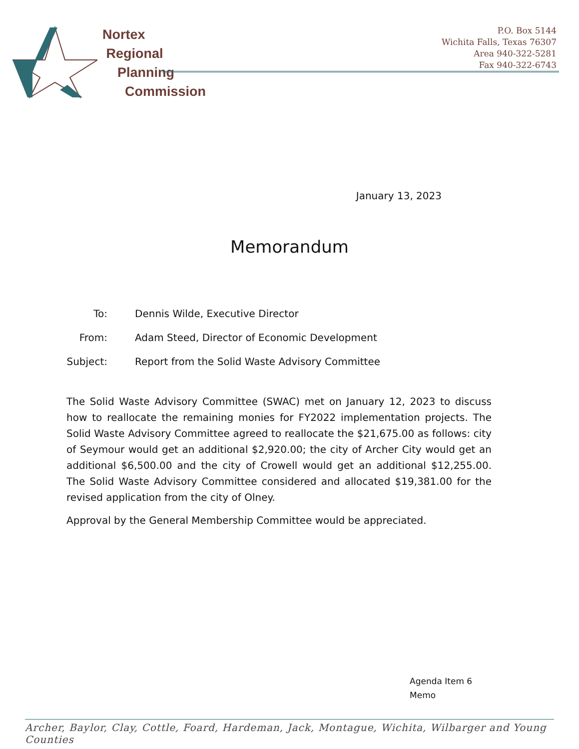Nortex
Regional
Planning
Commission
P.O. Box 5144
Wichita Falls, Texas 76307
Area 940-322-5281
Fax 940-322-6743
January 13, 2023
Memorandum
| To: | Dennis Wilde, Executive Director |
| From: | Adam Steed, Director of Economic Development |
| Subject: | Report from the Solid Waste Advisory Committee |
The Solid Waste Advisory Committee (SWAC) met on January 12, 2023 to discuss how to reallocate the remaining monies for FY2022 implementation projects. The Solid Waste Advisory Committee agreed to reallocate the $21,675.00 as follows: city of Seymour would get an additional $2,920.00; the city of Archer City would get an additional $6,500.00 and the city of Crowell would get an additional $12,255.00. The Solid Waste Advisory Committee considered and allocated $19,381.00 for the revised application from the city of Olney.
Approval by the General Membership Committee would be appreciated.
Agenda Item 6
Memo
Archer, Baylor, Clay, Cottle, Foard, Hardeman, Jack, Montague, Wichita, Wilbarger and Young Counties